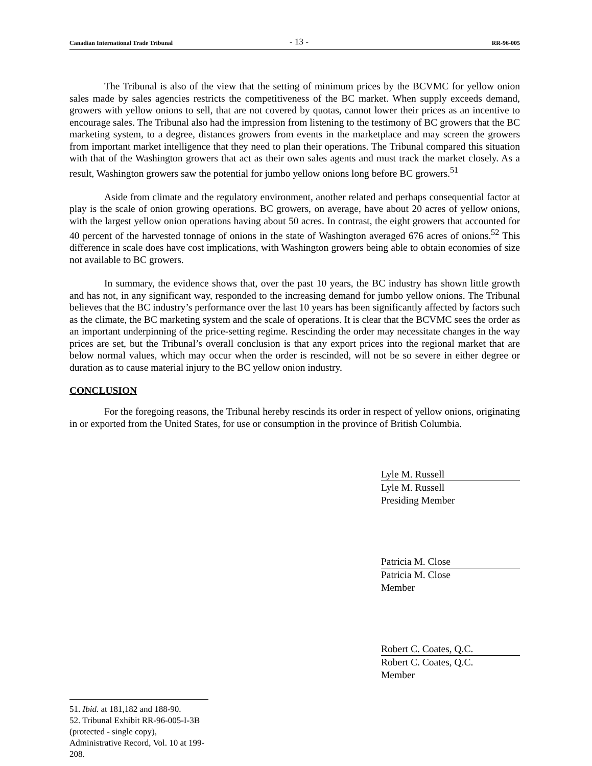Canadian International Trade Tribunal - 13 - RR-96-005
The Tribunal is also of the view that the setting of minimum prices by the BCVMC for yellow onion sales made by sales agencies restricts the competitiveness of the BC market. When supply exceeds demand, growers with yellow onions to sell, that are not covered by quotas, cannot lower their prices as an incentive to encourage sales. The Tribunal also had the impression from listening to the testimony of BC growers that the BC marketing system, to a degree, distances growers from events in the marketplace and may screen the growers from important market intelligence that they need to plan their operations. The Tribunal compared this situation with that of the Washington growers that act as their own sales agents and must track the market closely. As a result, Washington growers saw the potential for jumbo yellow onions long before BC growers.<sup>51</sup>
Aside from climate and the regulatory environment, another related and perhaps consequential factor at play is the scale of onion growing operations. BC growers, on average, have about 20 acres of yellow onions, with the largest yellow onion operations having about 50 acres. In contrast, the eight growers that accounted for 40 percent of the harvested tonnage of onions in the state of Washington averaged 676 acres of onions.<sup>52</sup> This difference in scale does have cost implications, with Washington growers being able to obtain economies of size not available to BC growers.
In summary, the evidence shows that, over the past 10 years, the BC industry has shown little growth and has not, in any significant way, responded to the increasing demand for jumbo yellow onions. The Tribunal believes that the BC industry’s performance over the last 10 years has been significantly affected by factors such as the climate, the BC marketing system and the scale of operations. It is clear that the BCVMC sees the order as an important underpinning of the price-setting regime. Rescinding the order may necessitate changes in the way prices are set, but the Tribunal’s overall conclusion is that any export prices into the regional market that are below normal values, which may occur when the order is rescinded, will not be so severe in either degree or duration as to cause material injury to the BC yellow onion industry.
CONCLUSION
For the foregoing reasons, the Tribunal hereby rescinds its order in respect of yellow onions, originating in or exported from the United States, for use or consumption in the province of British Columbia.
Lyle M. Russell
Lyle M. Russell
Presiding Member
Patricia M. Close
Patricia M. Close
Member
Robert C. Coates, Q.C.
Robert C. Coates, Q.C.
Member
51. Ibid. at 181,182 and 188-90.
52. Tribunal Exhibit RR-96-005-I-3B (protected - single copy), Administrative Record, Vol. 10 at 199-208.